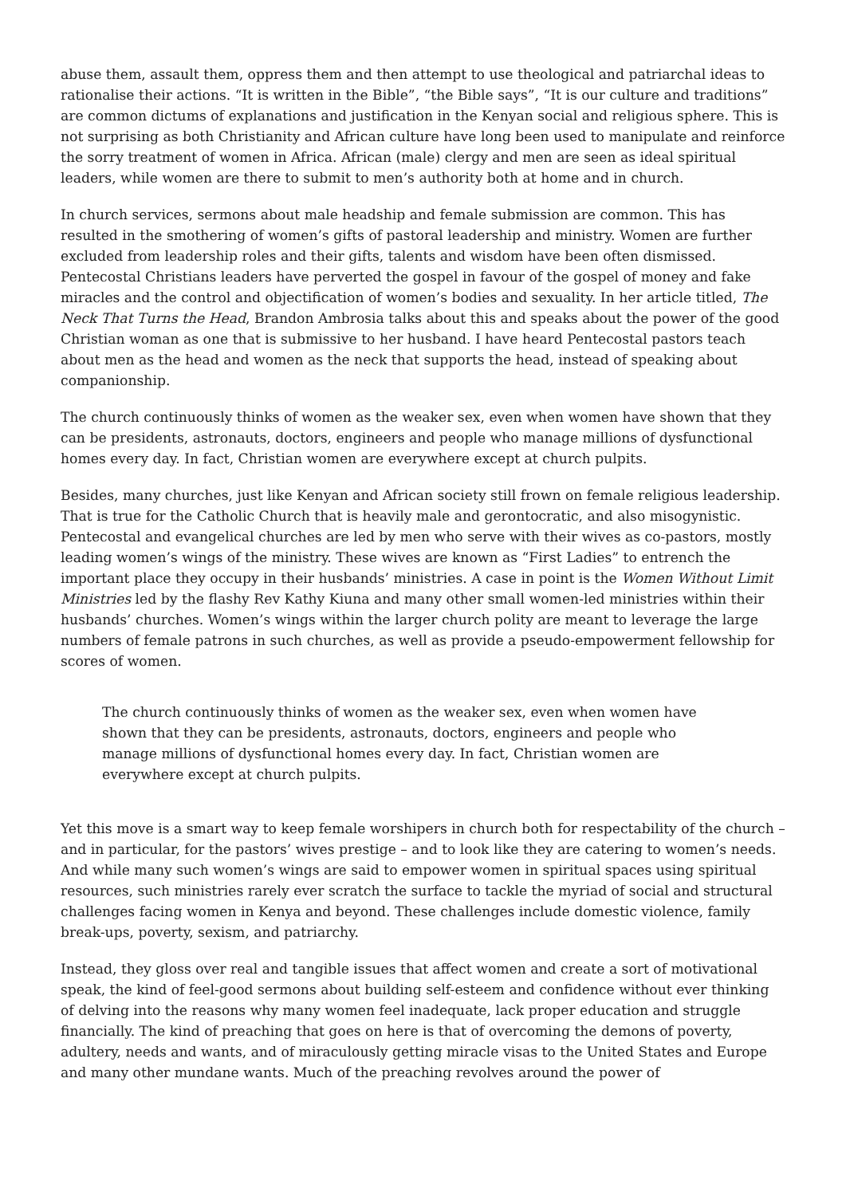abuse them, assault them, oppress them and then attempt to use theological and patriarchal ideas to rationalise their actions. “It is written in the Bible”, “the Bible says”, “It is our culture and traditions” are common dictums of explanations and justification in the Kenyan social and religious sphere. This is not surprising as both Christianity and African culture have long been used to manipulate and reinforce the sorry treatment of women in Africa. African (male) clergy and men are seen as ideal spiritual leaders, while women are there to submit to men’s authority both at home and in church.
In church services, sermons about male headship and female submission are common. This has resulted in the smothering of women’s gifts of pastoral leadership and ministry. Women are further excluded from leadership roles and their gifts, talents and wisdom have been often dismissed. Pentecostal Christians leaders have perverted the gospel in favour of the gospel of money and fake miracles and the control and objectification of women’s bodies and sexuality. In her article titled, The Neck That Turns the Head, Brandon Ambrosia talks about this and speaks about the power of the good Christian woman as one that is submissive to her husband. I have heard Pentecostal pastors teach about men as the head and women as the neck that supports the head, instead of speaking about companionship.
The church continuously thinks of women as the weaker sex, even when women have shown that they can be presidents, astronauts, doctors, engineers and people who manage millions of dysfunctional homes every day. In fact, Christian women are everywhere except at church pulpits.
Besides, many churches, just like Kenyan and African society still frown on female religious leadership. That is true for the Catholic Church that is heavily male and gerontocratic, and also misogynistic. Pentecostal and evangelical churches are led by men who serve with their wives as co-pastors, mostly leading women’s wings of the ministry. These wives are known as “First Ladies” to entrench the important place they occupy in their husbands’ ministries. A case in point is the Women Without Limit Ministries led by the flashy Rev Kathy Kiuna and many other small women-led ministries within their husbands’ churches. Women’s wings within the larger church polity are meant to leverage the large numbers of female patrons in such churches, as well as provide a pseudo-empowerment fellowship for scores of women.
The church continuously thinks of women as the weaker sex, even when women have shown that they can be presidents, astronauts, doctors, engineers and people who manage millions of dysfunctional homes every day. In fact, Christian women are everywhere except at church pulpits.
Yet this move is a smart way to keep female worshipers in church both for respectability of the church – and in particular, for the pastors’ wives prestige – and to look like they are catering to women’s needs. And while many such women’s wings are said to empower women in spiritual spaces using spiritual resources, such ministries rarely ever scratch the surface to tackle the myriad of social and structural challenges facing women in Kenya and beyond. These challenges include domestic violence, family break-ups, poverty, sexism, and patriarchy.
Instead, they gloss over real and tangible issues that affect women and create a sort of motivational speak, the kind of feel-good sermons about building self-esteem and confidence without ever thinking of delving into the reasons why many women feel inadequate, lack proper education and struggle financially. The kind of preaching that goes on here is that of overcoming the demons of poverty, adultery, needs and wants, and of miraculously getting miracle visas to the United States and Europe and many other mundane wants. Much of the preaching revolves around the power of